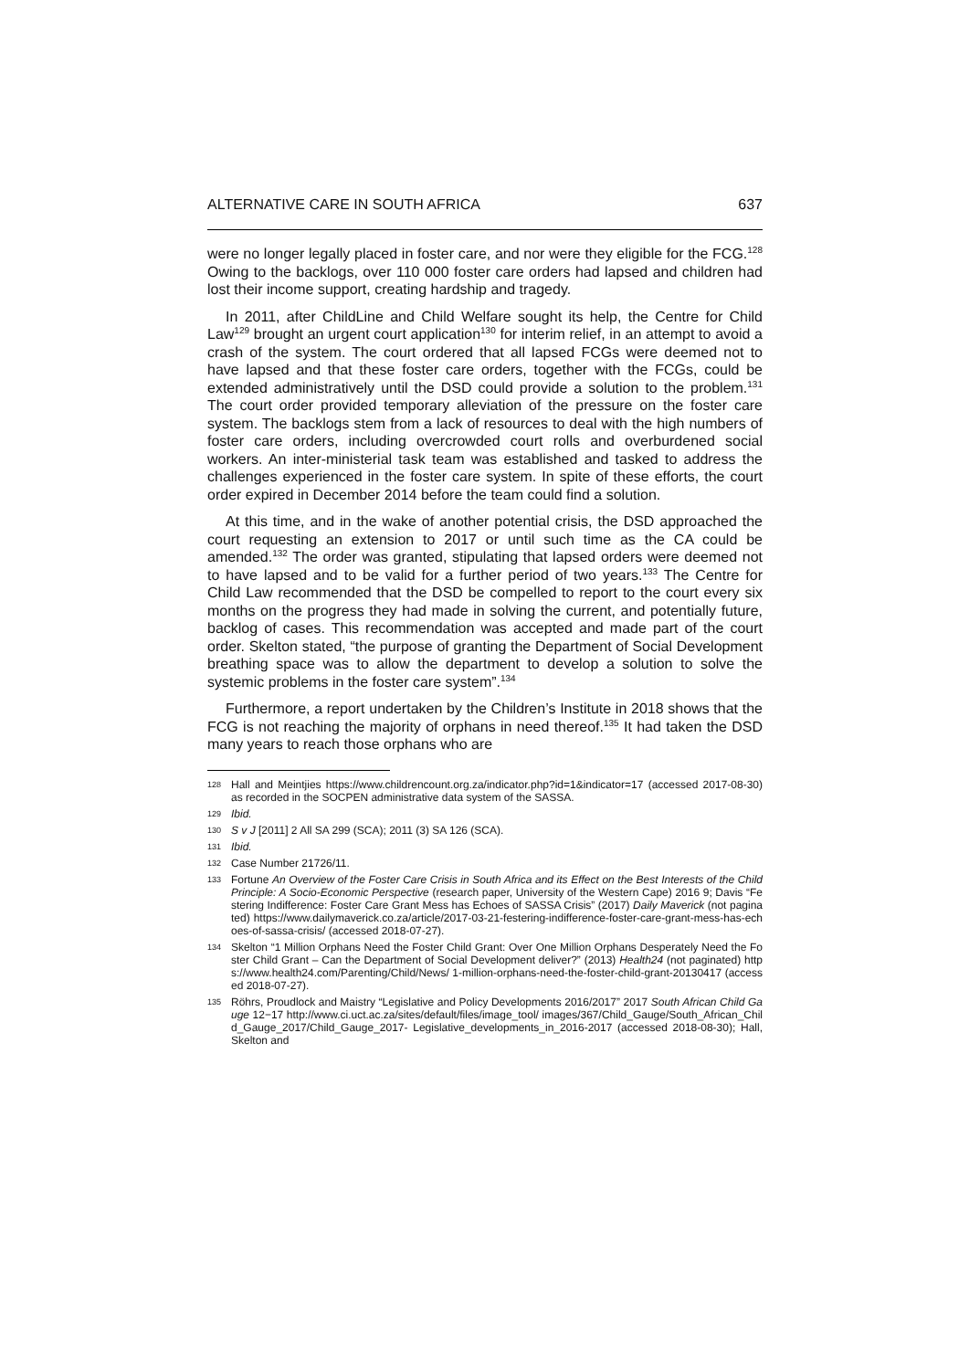ALTERNATIVE CARE IN SOUTH AFRICA 637
were no longer legally placed in foster care, and nor were they eligible for the FCG.<sup>128</sup> Owing to the backlogs, over 110 000 foster care orders had lapsed and children had lost their income support, creating hardship and tragedy.
In 2011, after ChildLine and Child Welfare sought its help, the Centre for Child Law<sup>129</sup> brought an urgent court application<sup>130</sup> for interim relief, in an attempt to avoid a crash of the system. The court ordered that all lapsed FCGs were deemed not to have lapsed and that these foster care orders, together with the FCGs, could be extended administratively until the DSD could provide a solution to the problem.<sup>131</sup> The court order provided temporary alleviation of the pressure on the foster care system. The backlogs stem from a lack of resources to deal with the high numbers of foster care orders, including overcrowded court rolls and overburdened social workers. An inter-ministerial task team was established and tasked to address the challenges experienced in the foster care system. In spite of these efforts, the court order expired in December 2014 before the team could find a solution.
At this time, and in the wake of another potential crisis, the DSD approached the court requesting an extension to 2017 or until such time as the CA could be amended.<sup>132</sup> The order was granted, stipulating that lapsed orders were deemed not to have lapsed and to be valid for a further period of two years.<sup>133</sup> The Centre for Child Law recommended that the DSD be compelled to report to the court every six months on the progress they had made in solving the current, and potentially future, backlog of cases. This recommendation was accepted and made part of the court order. Skelton stated, “the purpose of granting the Department of Social Development breathing space was to allow the department to develop a solution to solve the systemic problems in the foster care system”.<sup>134</sup>
Furthermore, a report undertaken by the Children’s Institute in 2018 shows that the FCG is not reaching the majority of orphans in need thereof.<sup>135</sup> It had taken the DSD many years to reach those orphans who are
128 Hall and Meintjies https://www.childrencount.org.za/indicator.php?id=1&indicator=17 (accessed 2017-08-30) as recorded in the SOCPEN administrative data system of the SASSA.
129 Ibid.
130 S v J [2011] 2 All SA 299 (SCA); 2011 (3) SA 126 (SCA).
131 Ibid.
132 Case Number 21726/11.
133 Fortune An Overview of the Foster Care Crisis in South Africa and its Effect on the Best Interests of the Child Principle: A Socio-Economic Perspective (research paper, University of the Western Cape) 2016 9; Davis “Festering Indifference: Foster Care Grant Mess has Echoes of SASSA Crisis” (2017) Daily Maverick (not paginated) https://www.dailymaverick.co.za/article/2017-03-21-festering-indifference-foster-care-grant-mess-has-echoes-of-sassa-crisis/ (accessed 2018-07-27).
134 Skelton “1 Million Orphans Need the Foster Child Grant: Over One Million Orphans Desperately Need the Foster Child Grant – Can the Department of Social Development deliver?” (2013) Health24 (not paginated) https://www.health24.com/Parenting/Child/News/ 1-million-orphans-need-the-foster-child-grant-20130417 (accessed 2018-07-27).
135 Röhrs, Proudlock and Maistry “Legislative and Policy Developments 2016/2017” 2017 South African Child Gauge 12−17 http://www.ci.uct.ac.za/sites/default/files/image_tool/ images/367/Child_Gauge/South_African_Child_Gauge_2017/Child_Gauge_2017- Legislative_developments_in_2016-2017 (accessed 2018-08-30); Hall, Skelton and